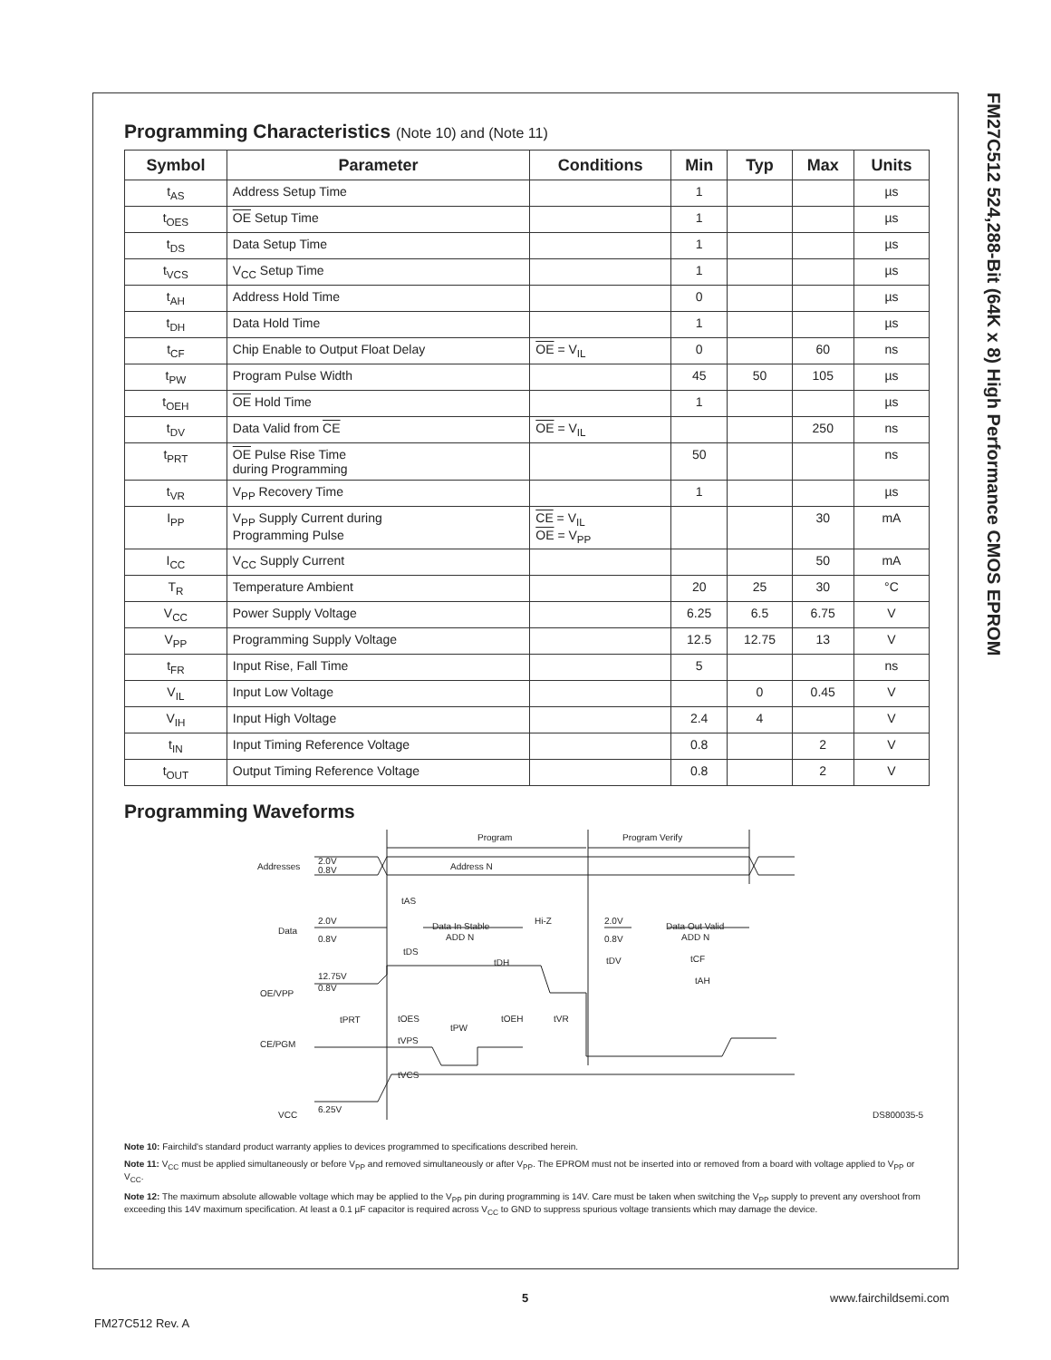FM27C512 524,288-Bit (64K x 8) High Performance CMOS EPROM
Programming Characteristics (Note 10) and (Note 11)
| Symbol | Parameter | Conditions | Min | Typ | Max | Units |
| --- | --- | --- | --- | --- | --- | --- |
| t<sub>AS</sub> | Address Setup Time | | 1 | | | µs |
| t<sub>OES</sub> | OE Setup Time | | 1 | | | µs |
| t<sub>DS</sub> | Data Setup Time | | 1 | | | µs |
| t<sub>VCS</sub> | V<sub>CC</sub> Setup Time | | 1 | | | µs |
| t<sub>AH</sub> | Address Hold Time | | 0 | | | µs |
| t<sub>DH</sub> | Data Hold Time | | 1 | | | µs |
| t<sub>CF</sub> | Chip Enable to Output Float Delay | OE = V<sub>IL</sub> | 0 | | 60 | ns |
| t<sub>PW</sub> | Program Pulse Width | | 45 | 50 | 105 | µs |
| t<sub>OEH</sub> | OE Hold Time | | 1 | | | µs |
| t<sub>DV</sub> | Data Valid from CE | OE = V<sub>IL</sub> | | | 250 | ns |
| t<sub>PRT</sub> | OE Pulse Rise Time during Programming | | 50 | | | ns |
| t<sub>VR</sub> | V<sub>PP</sub> Recovery Time | | 1 | | | µs |
| I<sub>PP</sub> | V<sub>PP</sub> Supply Current during Programming Pulse | CE = V<sub>IL</sub> OE = V<sub>PP</sub> | | | 30 | mA |
| I<sub>CC</sub> | V<sub>CC</sub> Supply Current | | | | 50 | mA |
| T<sub>R</sub> | Temperature Ambient | | 20 | 25 | 30 | °C |
| V<sub>CC</sub> | Power Supply Voltage | | 6.25 | 6.5 | 6.75 | V |
| V<sub>PP</sub> | Programming Supply Voltage | | 12.5 | 12.75 | 13 | V |
| t<sub>FR</sub> | Input Rise, Fall Time | | 5 | | | ns |
| V<sub>IL</sub> | Input Low Voltage | | | 0 | 0.45 | V |
| V<sub>IH</sub> | Input High Voltage | | 2.4 | 4 | | V |
| t<sub>IN</sub> | Input Timing Reference Voltage | | 0.8 | | 2 | V |
| t<sub>OUT</sub> | Output Timing Reference Voltage | | 0.8 | | 2 | V |
Programming Waveforms
Program
Program Verify
Addresses
2.0V
0.8V
Address N
Data
2.0V
0.8V
Data In Stable
ADD N
Hi-Z
2.0V
0.8V
Data Out Valid
ADD N
tAS
tDS
tDH
tDV
tCF
tAH
OE/VPP
12.75V
0.8V
tPRT
tOES
tPW
tOEH
tVR
CE/PGM
tVPS
tVCS
VCC
6.25V
DS800035-5
Note 10: Fairchild's standard product warranty applies to devices programmed to specifications described herein.
Note 11: V<sub>CC</sub> must be applied simultaneously or before V<sub>PP</sub> and removed simultaneously or after V<sub>PP</sub>. The EPROM must not be inserted into or removed from a board with voltage applied to V<sub>PP</sub> or V<sub>CC</sub>.
Note 12: The maximum absolute allowable voltage which may be applied to the V<sub>PP</sub> pin during programming is 14V. Care must be taken when switching the V<sub>PP</sub> supply to prevent any overshoot from exceeding this 14V maximum specification. At least a 0.1 µF capacitor is required across V<sub>CC</sub> to GND to suppress spurious voltage transients which may damage the device.
5 www.fairchildsemi.com
FM27C512 Rev. A